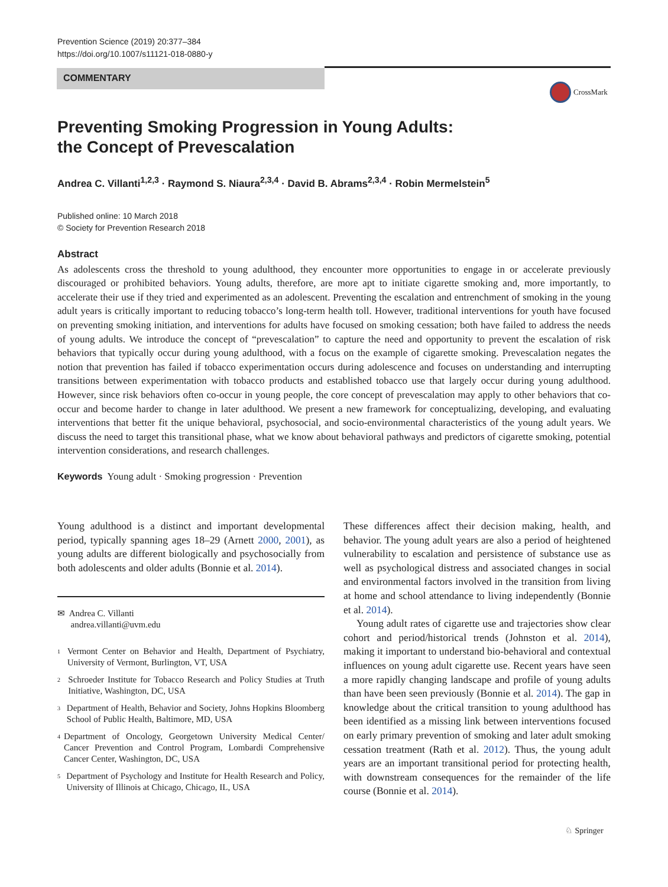Prevention Science (2019) 20:377–384
https://doi.org/10.1007/s11121-018-0880-y
COMMENTARY
CrossMark
Preventing Smoking Progression in Young Adults:
the Concept of Prevescalation
Andrea C. Villanti<sup>1,2,3</sup> · Raymond S. Niaura<sup>2,3,4</sup> · David B. Abrams<sup>2,3,4</sup> · Robin Mermelstein<sup>5</sup>
Published online: 10 March 2018
© Society for Prevention Research 2018
Abstract
As adolescents cross the threshold to young adulthood, they encounter more opportunities to engage in or accelerate previously discouraged or prohibited behaviors. Young adults, therefore, are more apt to initiate cigarette smoking and, more importantly, to accelerate their use if they tried and experimented as an adolescent. Preventing the escalation and entrenchment of smoking in the young adult years is critically important to reducing tobacco’s long-term health toll. However, traditional interventions for youth have focused on preventing smoking initiation, and interventions for adults have focused on smoking cessation; both have failed to address the needs of young adults. We introduce the concept of “prevescalation” to capture the need and opportunity to prevent the escalation of risk behaviors that typically occur during young adulthood, with a focus on the example of cigarette smoking. Prevescalation negates the notion that prevention has failed if tobacco experimentation occurs during adolescence and focuses on understanding and interrupting transitions between experimentation with tobacco products and established tobacco use that largely occur during young adulthood. However, since risk behaviors often co-occur in young people, the core concept of prevescalation may apply to other behaviors that co-occur and become harder to change in later adulthood. We present a new framework for conceptualizing, developing, and evaluating interventions that better fit the unique behavioral, psychosocial, and socio-environmental characteristics of the young adult years. We discuss the need to target this transitional phase, what we know about behavioral pathways and predictors of cigarette smoking, potential intervention considerations, and research challenges.
Keywords Young adult · Smoking progression · Prevention
Young adulthood is a distinct and important developmental period, typically spanning ages 18–29 (Arnett 2000, 2001), as young adults are different biologically and psychosocially from both adolescents and older adults (Bonnie et al. 2014).
✉ Andrea C. Villanti
andrea.villanti@uvm.edu
<sup>1</sup> Vermont Center on Behavior and Health, Department of Psychiatry, University of Vermont, Burlington, VT, USA
<sup>2</sup> Schroeder Institute for Tobacco Research and Policy Studies at Truth Initiative, Washington, DC, USA
<sup>3</sup> Department of Health, Behavior and Society, Johns Hopkins Bloomberg School of Public Health, Baltimore, MD, USA
<sup>4</sup> Department of Oncology, Georgetown University Medical Center/ Cancer Prevention and Control Program, Lombardi Comprehensive Cancer Center, Washington, DC, USA
<sup>5</sup> Department of Psychology and Institute for Health Research and Policy, University of Illinois at Chicago, Chicago, IL, USA
These differences affect their decision making, health, and behavior. The young adult years are also a period of heightened vulnerability to escalation and persistence of substance use as well as psychological distress and associated changes in social and environmental factors involved in the transition from living at home and school attendance to living independently (Bonnie et al. 2014).
Young adult rates of cigarette use and trajectories show clear cohort and period/historical trends (Johnston et al. 2014), making it important to understand bio-behavioral and contextual influences on young adult cigarette use. Recent years have seen a more rapidly changing landscape and profile of young adults than have been seen previously (Bonnie et al. 2014). The gap in knowledge about the critical transition to young adulthood has been identified as a missing link between interventions focused on early primary prevention of smoking and later adult smoking cessation treatment (Rath et al. 2012). Thus, the young adult years are an important transitional period for protecting health, with downstream consequences for the remainder of the life course (Bonnie et al. 2014).
♘ Springer